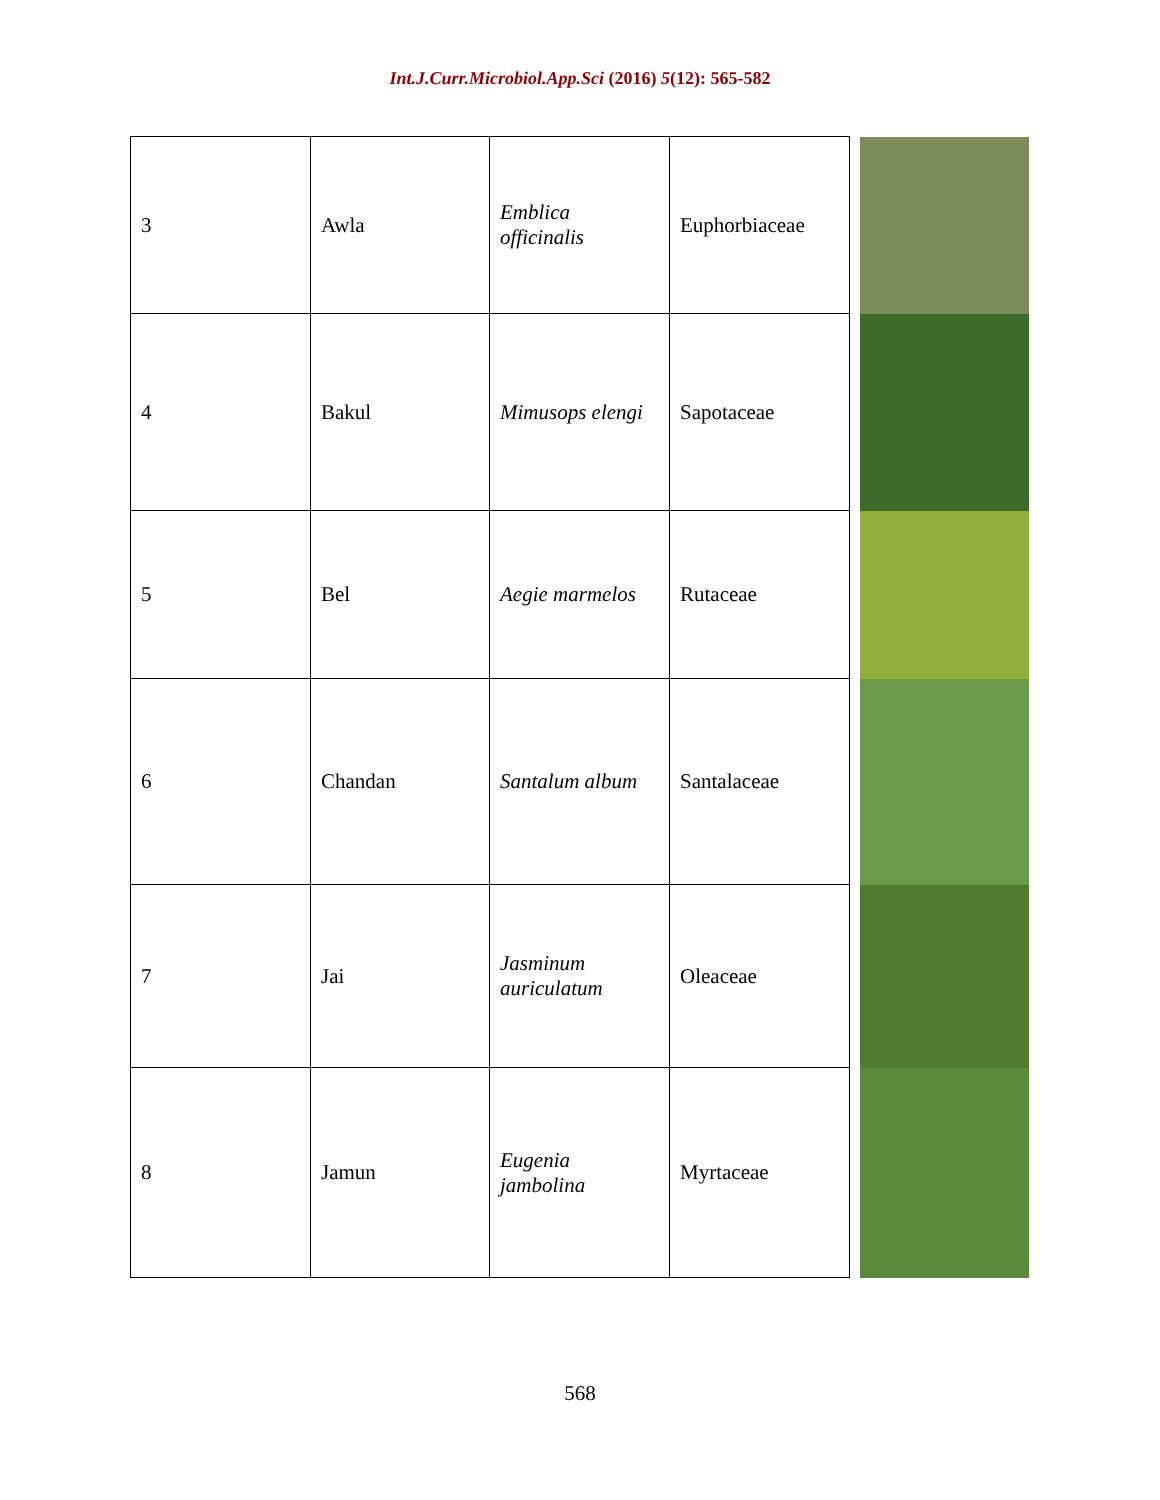Int.J.Curr.Microbiol.App.Sci (2016) 5(12): 565-582
| 3 | Awla | Emblica officinalis | Euphorbiaceae | |
| 4 | Bakul | Mimusops elengi | Sapotaceae | |
| 5 | Bel | Aegie marmelos | Rutaceae | |
| 6 | Chandan | Santalum album | Santalaceae | |
| 7 | Jai | Jasminum auriculatum | Oleaceae | |
| 8 | Jamun | Eugenia jambolina | Myrtaceae | |
568